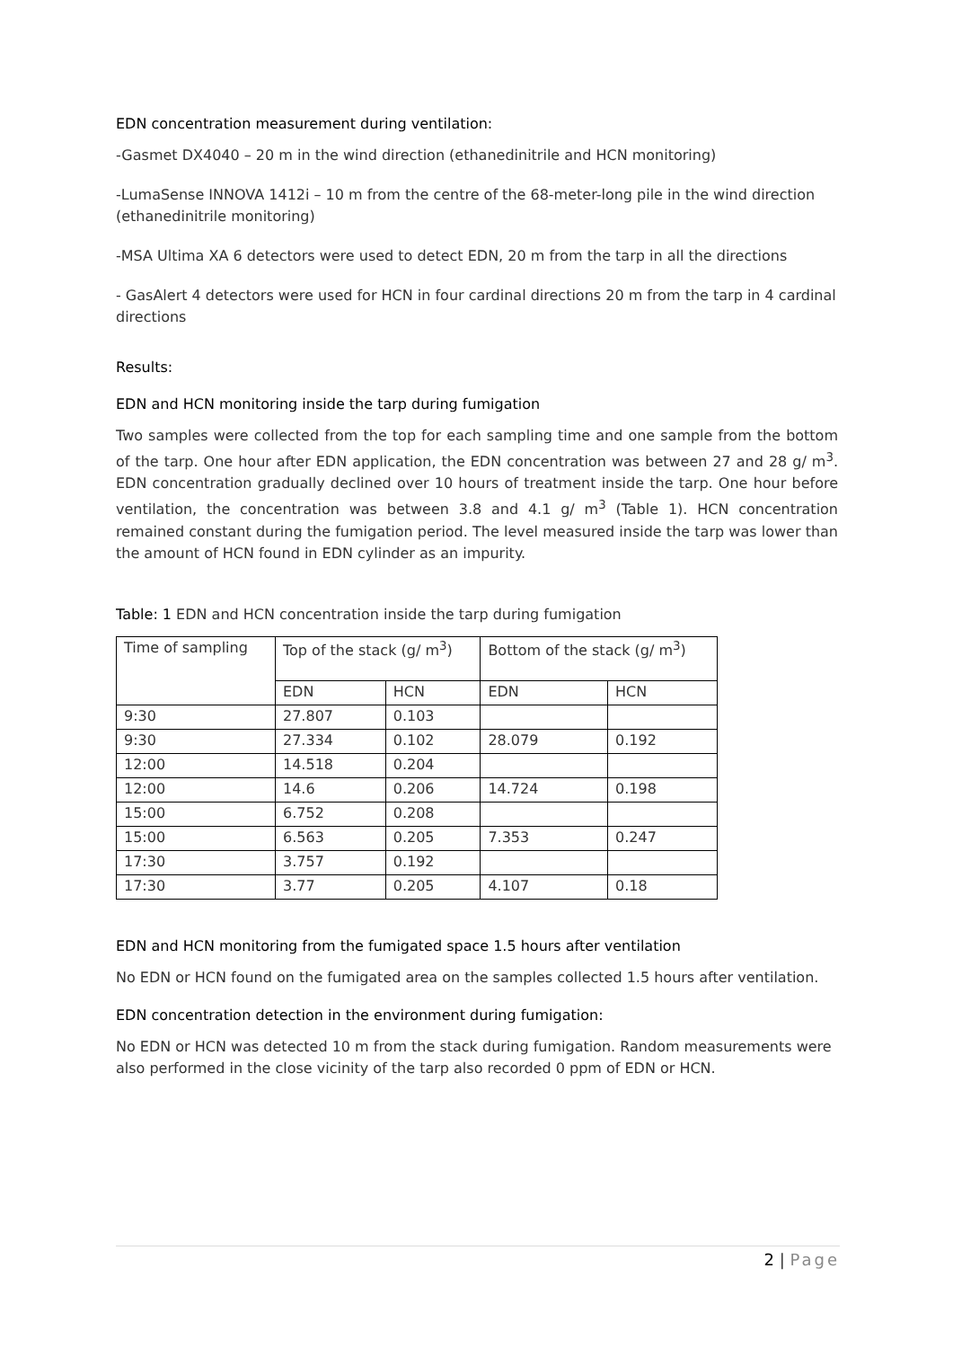EDN concentration measurement during ventilation:
-Gasmet DX4040 – 20 m in the wind direction (ethanedinitrile and HCN monitoring)
-LumaSense INNOVA 1412i – 10 m from the centre of the 68-meter-long pile in the wind direction (ethanedinitrile monitoring)
-MSA Ultima XA 6 detectors were used to detect EDN, 20 m from the tarp in all the directions
- GasAlert 4 detectors were used for HCN in four cardinal directions 20 m from the tarp in 4 cardinal directions
Results:
EDN and HCN monitoring inside the tarp during fumigation
Two samples were collected from the top for each sampling time and one sample from the bottom of the tarp. One hour after EDN application, the EDN concentration was between 27 and 28 g/ m<sup>3</sup>. EDN concentration gradually declined over 10 hours of treatment inside the tarp. One hour before ventilation, the concentration was between 3.8 and 4.1 g/ m<sup>3</sup> (Table 1). HCN concentration remained constant during the fumigation period. The level measured inside the tarp was lower than the amount of HCN found in EDN cylinder as an impurity.
Table: 1 EDN and HCN concentration inside the tarp during fumigation
| Time of sampling | Top of the stack (g/ m<sup>3</sup>) | | Bottom of the stack (g/ m<sup>3</sup>) | |
| | EDN | HCN | EDN | HCN |
| 9:30 | 27.807 | 0.103 | | |
| 9:30 | 27.334 | 0.102 | 28.079 | 0.192 |
| 12:00 | 14.518 | 0.204 | | |
| 12:00 | 14.6 | 0.206 | 14.724 | 0.198 |
| 15:00 | 6.752 | 0.208 | | |
| 15:00 | 6.563 | 0.205 | 7.353 | 0.247 |
| 17:30 | 3.757 | 0.192 | | |
| 17:30 | 3.77 | 0.205 | 4.107 | 0.18 |
EDN and HCN monitoring from the fumigated space 1.5 hours after ventilation
No EDN or HCN found on the fumigated area on the samples collected 1.5 hours after ventilation.
EDN concentration detection in the environment during fumigation:
No EDN or HCN was detected 10 m from the stack during fumigation. Random measurements were also performed in the close vicinity of the tarp also recorded 0 ppm of EDN or HCN.
2 | Page